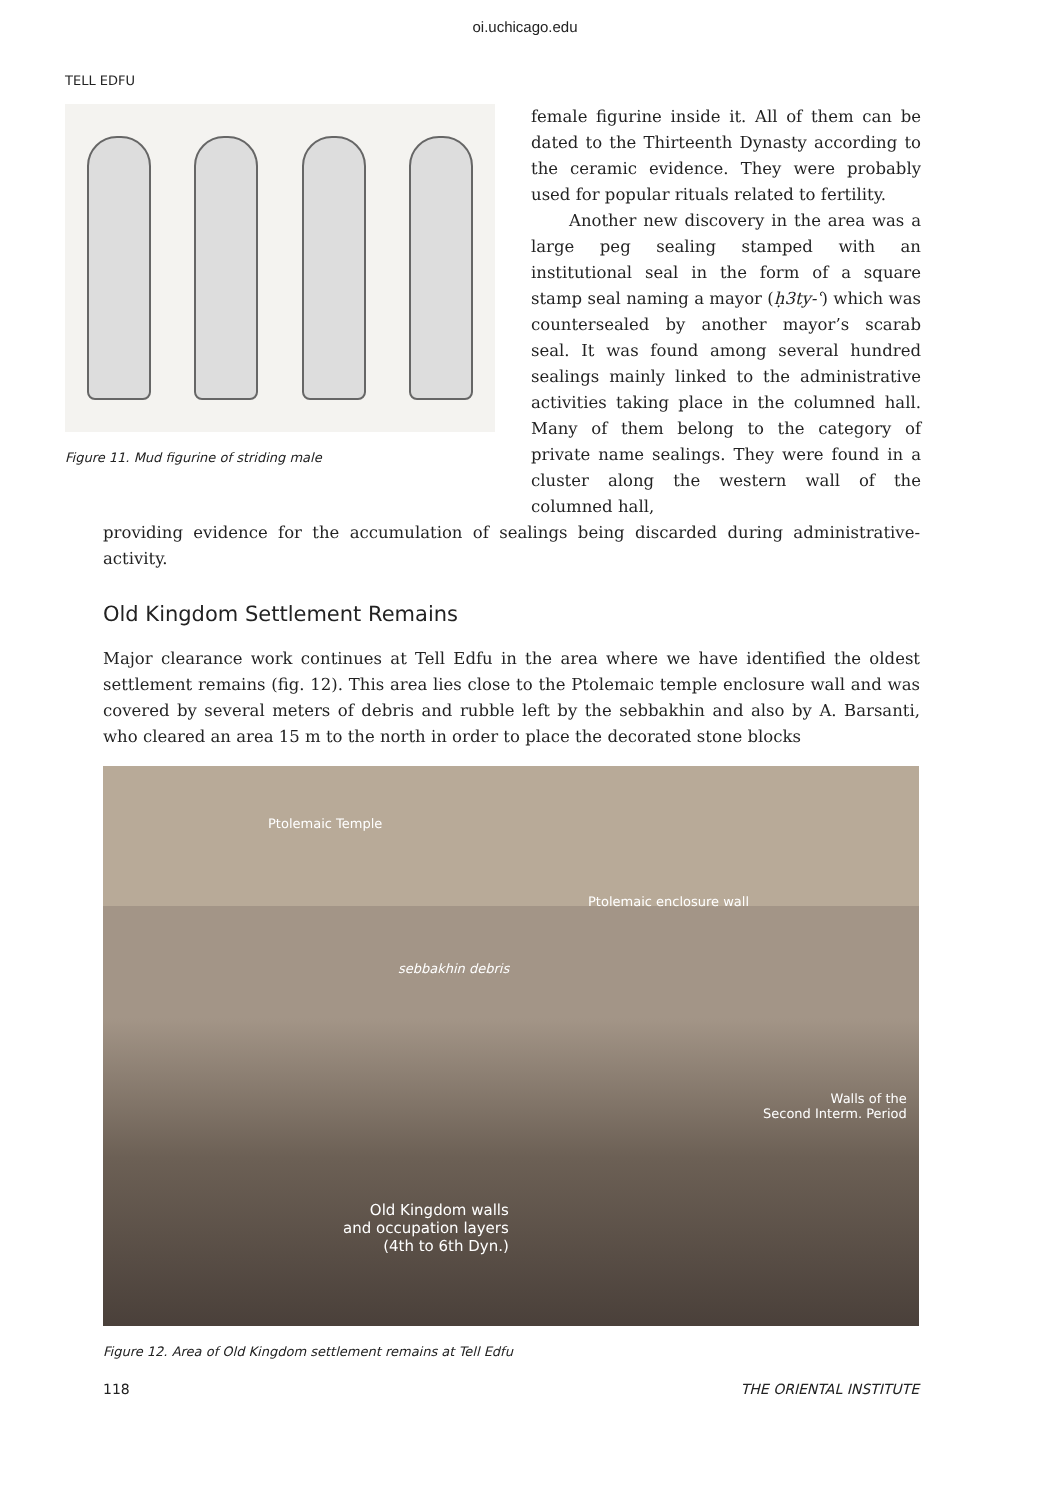oi.uchicago.edu
TELL EDFU
Figure 11. Mud figurine of striding male
female figurine inside it. All of them can be dated to the Thirteenth Dynasty according to the ceramic evidence. They were probably used for popular rituals related to fertility.
Another new discovery in the area was a large peg sealing stamped with an institutional seal in the form of a square stamp seal naming a mayor (ḥ3ty-ʿ) which was countersealed by another mayor’s scarab seal. It was found among several hundred sealings mainly linked to the administrative activities taking place in the columned hall. Many of them belong to the category of private name sealings. They were found in a cluster along the western wall of the columned hall,
providing evidence for the accumulation of sealings being discarded during administrative-activity.
Old Kingdom Settlement Remains
Major clearance work continues at Tell Edfu in the area where we have identified the oldest settlement remains (fig. 12). This area lies close to the Ptolemaic temple enclosure wall and was covered by several meters of debris and rubble left by the sebbakhin and also by A. Barsanti, who cleared an area 15 m to the north in order to place the decorated stone blocks
Ptolemaic Temple
Ptolemaic enclosure wall
sebbakhin debris
Walls of the
Second Interm. Period
Old Kingdom walls
and occupation layers
(4th to 6th Dyn.)
Figure 12. Area of Old Kingdom settlement remains at Tell Edfu
118 THE ORIENTAL INSTITUTE